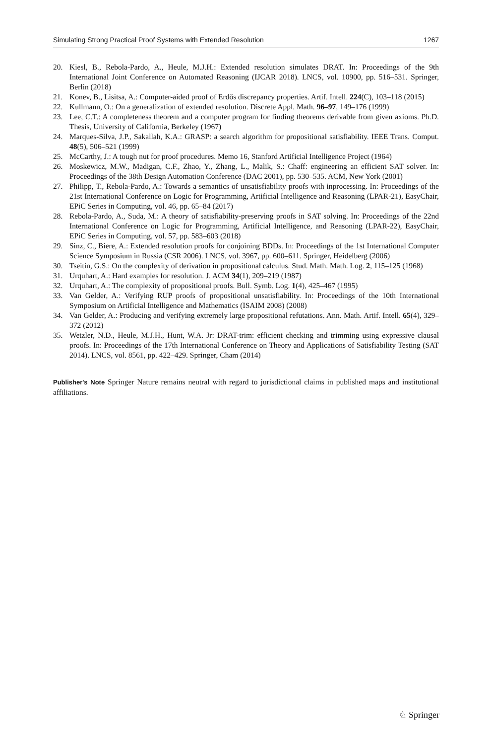Simulating Strong Practical Proof Systems with Extended Resolution 1267
20. Kiesl, B., Rebola-Pardo, A., Heule, M.J.H.: Extended resolution simulates DRAT. In: Proceedings of the 9th International Joint Conference on Automated Reasoning (IJCAR 2018). LNCS, vol. 10900, pp. 516–531. Springer, Berlin (2018)
21. Konev, B., Lisitsa, A.: Computer-aided proof of Erdős discrepancy properties. Artif. Intell. 224(C), 103–118 (2015)
22. Kullmann, O.: On a generalization of extended resolution. Discrete Appl. Math. 96–97, 149–176 (1999)
23. Lee, C.T.: A completeness theorem and a computer program for finding theorems derivable from given axioms. Ph.D. Thesis, University of California, Berkeley (1967)
24. Marques-Silva, J.P., Sakallah, K.A.: GRASP: a search algorithm for propositional satisfiability. IEEE Trans. Comput. 48(5), 506–521 (1999)
25. McCarthy, J.: A tough nut for proof procedures. Memo 16, Stanford Artificial Intelligence Project (1964)
26. Moskewicz, M.W., Madigan, C.F., Zhao, Y., Zhang, L., Malik, S.: Chaff: engineering an efficient SAT solver. In: Proceedings of the 38th Design Automation Conference (DAC 2001), pp. 530–535. ACM, New York (2001)
27. Philipp, T., Rebola-Pardo, A.: Towards a semantics of unsatisfiability proofs with inprocessing. In: Proceedings of the 21st International Conference on Logic for Programming, Artificial Intelligence and Reasoning (LPAR-21), EasyChair, EPiC Series in Computing, vol. 46, pp. 65–84 (2017)
28. Rebola-Pardo, A., Suda, M.: A theory of satisfiability-preserving proofs in SAT solving. In: Proceedings of the 22nd International Conference on Logic for Programming, Artificial Intelligence, and Reasoning (LPAR-22), EasyChair, EPiC Series in Computing, vol. 57, pp. 583–603 (2018)
29. Sinz, C., Biere, A.: Extended resolution proofs for conjoining BDDs. In: Proceedings of the 1st International Computer Science Symposium in Russia (CSR 2006). LNCS, vol. 3967, pp. 600–611. Springer, Heidelberg (2006)
30. Tseitin, G.S.: On the complexity of derivation in propositional calculus. Stud. Math. Math. Log. 2, 115–125 (1968)
31. Urquhart, A.: Hard examples for resolution. J. ACM 34(1), 209–219 (1987)
32. Urquhart, A.: The complexity of propositional proofs. Bull. Symb. Log. 1(4), 425–467 (1995)
33. Van Gelder, A.: Verifying RUP proofs of propositional unsatisfiability. In: Proceedings of the 10th International Symposium on Artificial Intelligence and Mathematics (ISAIM 2008) (2008)
34. Van Gelder, A.: Producing and verifying extremely large propositional refutations. Ann. Math. Artif. Intell. 65(4), 329–372 (2012)
35. Wetzler, N.D., Heule, M.J.H., Hunt, W.A. Jr: DRAT-trim: efficient checking and trimming using expressive clausal proofs. In: Proceedings of the 17th International Conference on Theory and Applications of Satisfiability Testing (SAT 2014). LNCS, vol. 8561, pp. 422–429. Springer, Cham (2014)
Publisher's Note Springer Nature remains neutral with regard to jurisdictional claims in published maps and institutional affiliations.
♘ Springer